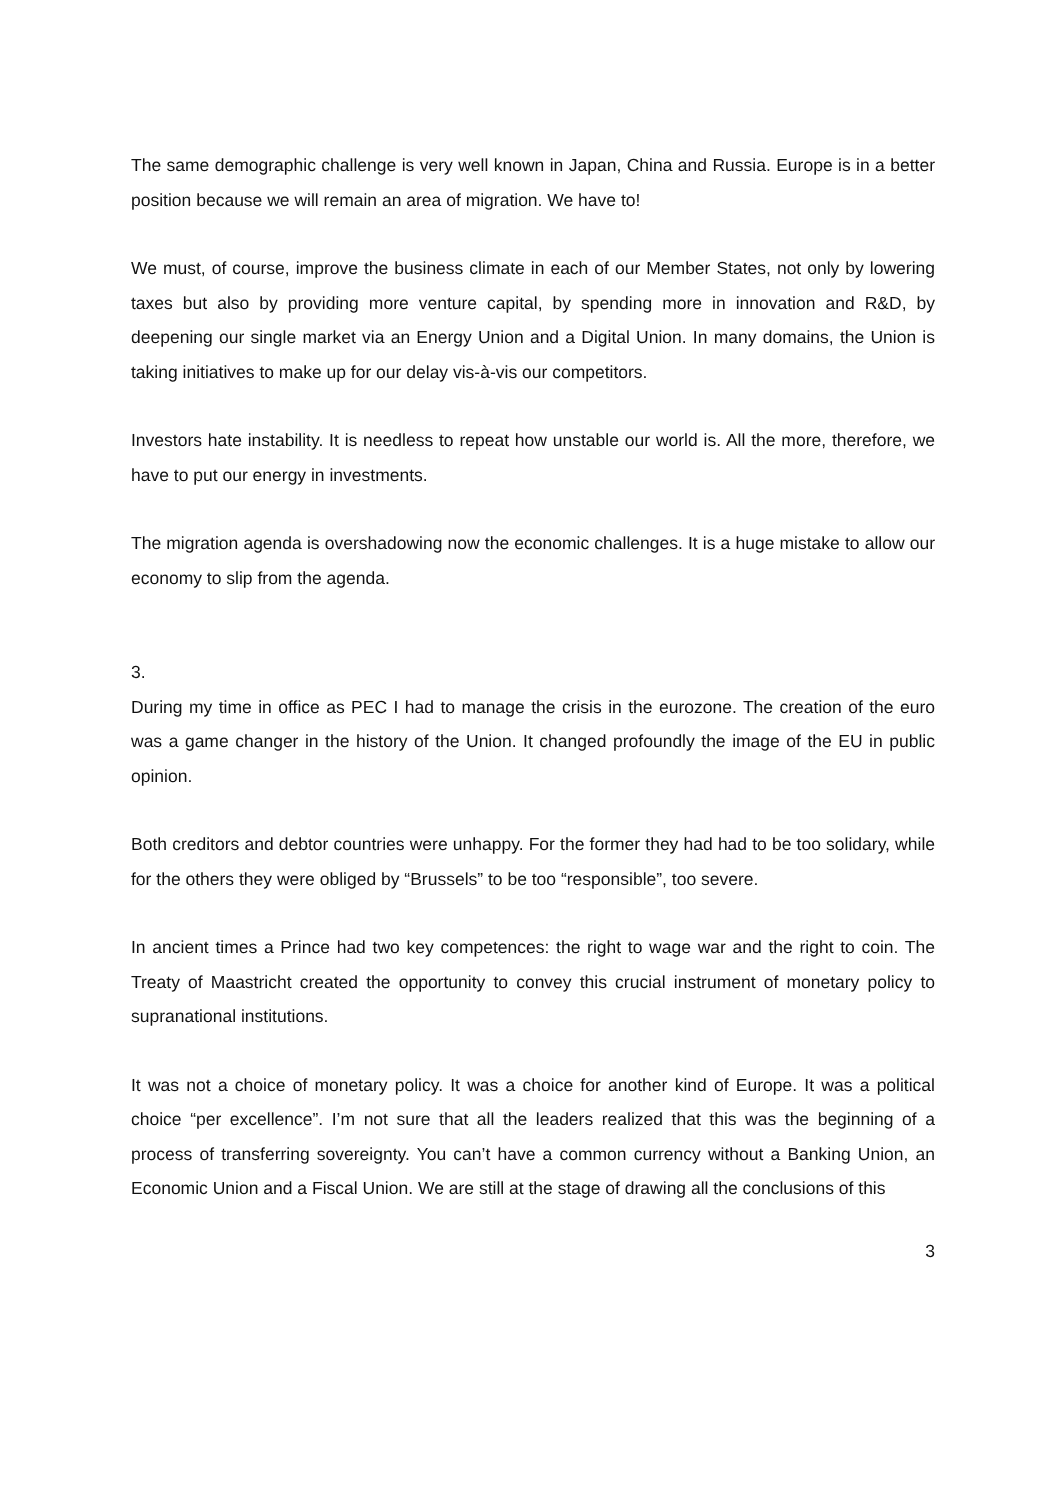The same demographic challenge is very well known in Japan, China and Russia. Europe is in a better position because we will remain an area of migration. We have to!
We must, of course, improve the business climate in each of our Member States, not only by lowering taxes but also by providing more venture capital, by spending more in innovation and R&D, by deepening our single market via an Energy Union and a Digital Union. In many domains, the Union is taking initiatives to make up for our delay vis-à-vis our competitors.
Investors hate instability. It is needless to repeat how unstable our world is. All the more, therefore, we have to put our energy in investments.
The migration agenda is overshadowing now the economic challenges. It is a huge mistake to allow our economy to slip from the agenda.
3.
During my time in office as PEC I had to manage the crisis in the eurozone. The creation of the euro was a game changer in the history of the Union. It changed profoundly the image of the EU in public opinion.
Both creditors and debtor countries were unhappy. For the former they had had to be too solidary, while for the others they were obliged by “Brussels” to be too “responsible”, too severe.
In ancient times a Prince had two key competences: the right to wage war and the right to coin. The Treaty of Maastricht created the opportunity to convey this crucial instrument of monetary policy to supranational institutions.
It was not a choice of monetary policy. It was a choice for another kind of Europe. It was a political choice “per excellence”. I’m not sure that all the leaders realized that this was the beginning of a process of transferring sovereignty. You can’t have a common currency without a Banking Union, an Economic Union and a Fiscal Union. We are still at the stage of drawing all the conclusions of this
3